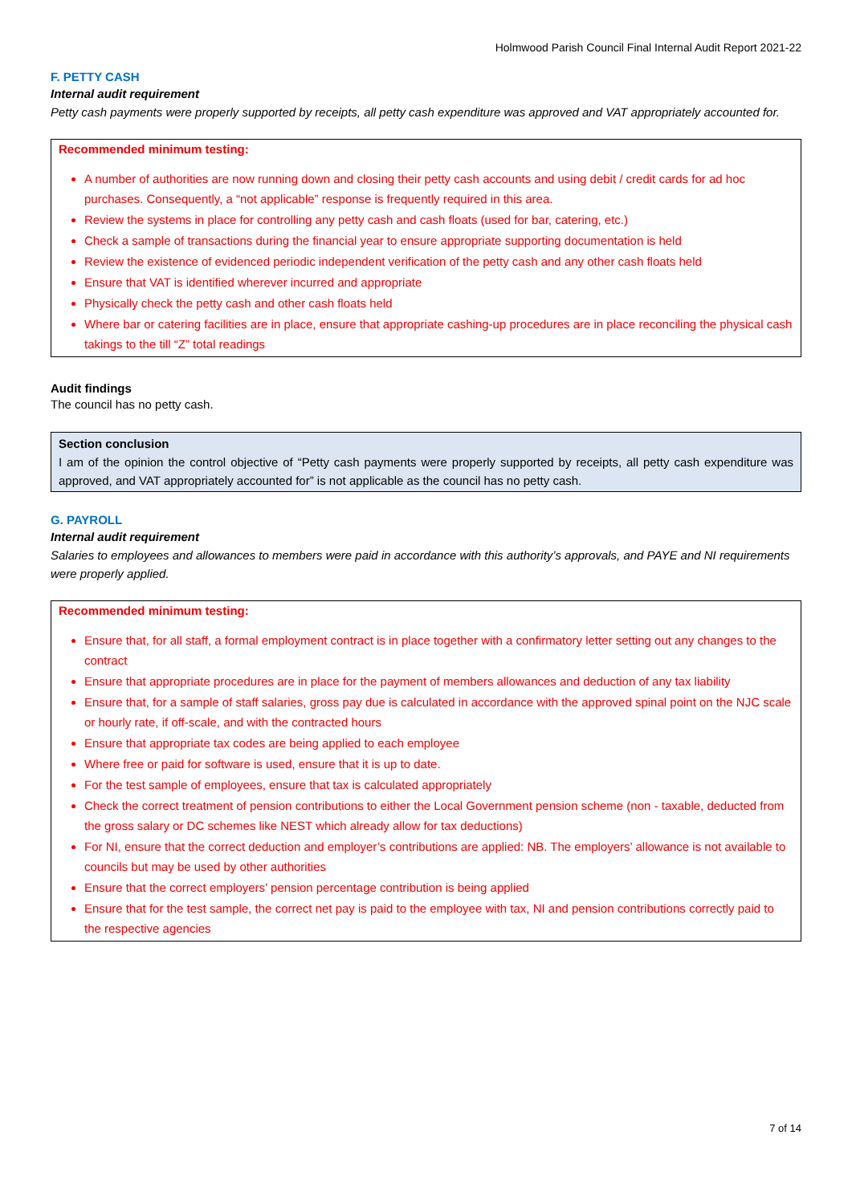Holmwood Parish Council Final Internal Audit Report 2021-22
F. PETTY CASH
Internal audit requirement
Petty cash payments were properly supported by receipts, all petty cash expenditure was approved and VAT appropriately accounted for.
Recommended minimum testing:
A number of authorities are now running down and closing their petty cash accounts and using debit / credit cards for ad hoc purchases. Consequently, a “not applicable” response is frequently required in this area.
Review the systems in place for controlling any petty cash and cash floats (used for bar, catering, etc.)
Check a sample of transactions during the financial year to ensure appropriate supporting documentation is held
Review the existence of evidenced periodic independent verification of the petty cash and any other cash floats held
Ensure that VAT is identified wherever incurred and appropriate
Physically check the petty cash and other cash floats held
Where bar or catering facilities are in place, ensure that appropriate cashing-up procedures are in place reconciling the physical cash takings to the till “Z” total readings
Audit findings
The council has no petty cash.
Section conclusion
I am of the opinion the control objective of “Petty cash payments were properly supported by receipts, all petty cash expenditure was approved, and VAT appropriately accounted for” is not applicable as the council has no petty cash.
G. PAYROLL
Internal audit requirement
Salaries to employees and allowances to members were paid in accordance with this authority’s approvals, and PAYE and NI requirements were properly applied.
Recommended minimum testing:
Ensure that, for all staff, a formal employment contract is in place together with a confirmatory letter setting out any changes to the contract
Ensure that appropriate procedures are in place for the payment of members allowances and deduction of any tax liability
Ensure that, for a sample of staff salaries, gross pay due is calculated in accordance with the approved spinal point on the NJC scale or hourly rate, if off-scale, and with the contracted hours
Ensure that appropriate tax codes are being applied to each employee
Where free or paid for software is used, ensure that it is up to date.
For the test sample of employees, ensure that tax is calculated appropriately
Check the correct treatment of pension contributions to either the Local Government pension scheme (non - taxable, deducted from the gross salary or DC schemes like NEST which already allow for tax deductions)
For NI, ensure that the correct deduction and employer’s contributions are applied: NB. The employers’ allowance is not available to councils but may be used by other authorities
Ensure that the correct employers’ pension percentage contribution is being applied
Ensure that for the test sample, the correct net pay is paid to the employee with tax, NI and pension contributions correctly paid to the respective agencies
7 of 14